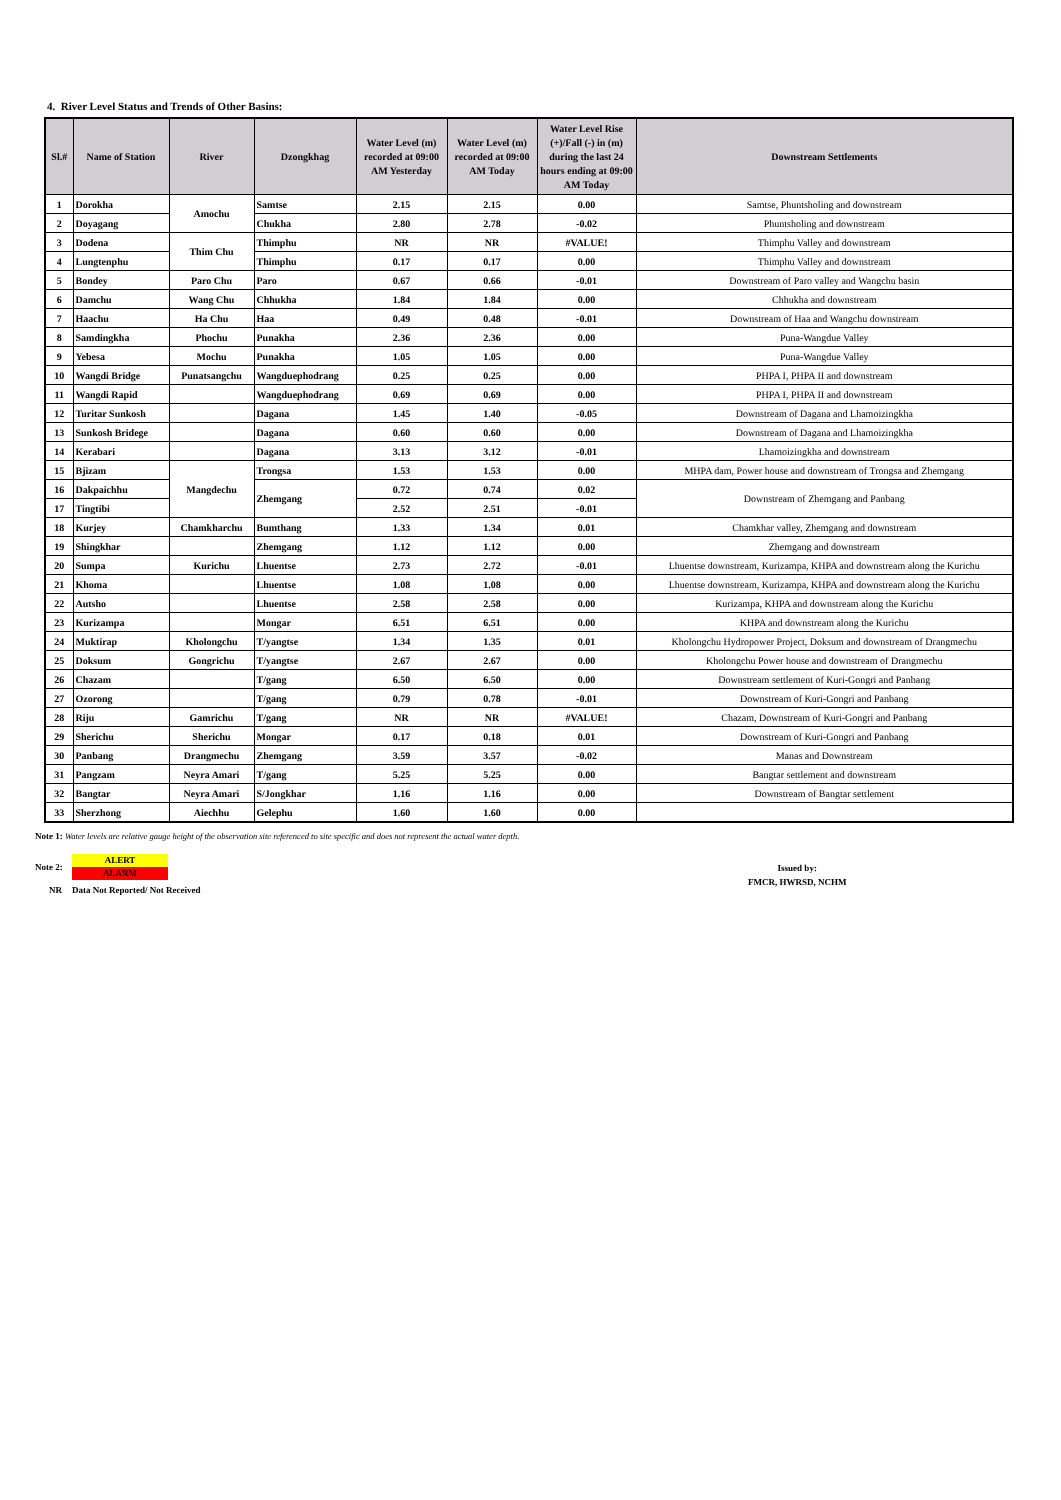4. River Level Status and Trends of Other Basins:
| Sl.# | Name of Station | River | Dzongkhag | Water Level (m) recorded at 09:00 AM Yesterday | Water Level (m) recorded at 09:00 AM Today | Water Level Rise (+)/Fall (-) in (m) during the last 24 hours ending at 09:00 AM Today | Downstream Settlements |
| --- | --- | --- | --- | --- | --- | --- | --- |
| 1 | Dorokha | Amochu | Samtse | 2.15 | 2.15 | 0.00 | Samtse, Phuntsholing and downstream |
| 2 | Doyagang | | Chukha | 2.80 | 2.78 | -0.02 | Phuntsholing and downstream |
| 3 | Dodena | Thim Chu | Thimphu | NR | NR | #VALUE! | Thimphu Valley and downstream |
| 4 | Lungtenphu | | Thimphu | 0.17 | 0.17 | 0.00 | Thimphu Valley and downstream |
| 5 | Bondey | Paro Chu | Paro | 0.67 | 0.66 | -0.01 | Downstream of Paro valley and Wangchu basin |
| 6 | Damchu | Wang Chu | Chhukha | 1.84 | 1.84 | 0.00 | Chhukha and downstream |
| 7 | Haachu | Ha Chu | Haa | 0.49 | 0.48 | -0.01 | Downstream of Haa and Wangchu downstream |
| 8 | Samdingkha | Phochu | Punakha | 2.36 | 2.36 | 0.00 | Puna-Wangdue Valley |
| 9 | Yebesa | Mochu | Punakha | 1.05 | 1.05 | 0.00 | Puna-Wangdue Valley |
| 10 | Wangdi Bridge | Punatsangchu | Wangduephodrang | 0.25 | 0.25 | 0.00 | PHPA I, PHPA II and downstream |
| 11 | Wangdi Rapid | | Wangduephodrang | 0.69 | 0.69 | 0.00 | PHPA I, PHPA II and downstream |
| 12 | Turitar Sunkosh | | Dagana | 1.45 | 1.40 | -0.05 | Downstream of Dagana and Lhamoizingkha |
| 13 | Sunkosh Bridege | | Dagana | 0.60 | 0.60 | 0.00 | Downstream of Dagana and Lhamoizingkha |
| 14 | Kerabari | | Dagana | 3.13 | 3.12 | -0.01 | Lhamoizingkha and downstream |
| 15 | Bjizam | Mangdechu | Trongsa | 1.53 | 1.53 | 0.00 | MHPA dam, Power house and downstream of Trongsa and Zhemgang |
| 16 | Dakpaichhu | | Zhemgang | 0.72 | 0.74 | 0.02 | Downstream of Zhemgang and Panbang |
| 17 | Tingtibi | | | 2.52 | 2.51 | -0.01 | |
| 18 | Kurjey | Chamkharchu | Bumthang | 1.33 | 1.34 | 0.01 | Chamkhar valley, Zhemgang and downstream |
| 19 | Shingkhar | | Zhemgang | 1.12 | 1.12 | 0.00 | Zhemgang and downstream |
| 20 | Sumpa | Kurichu | Lhuentse | 2.73 | 2.72 | -0.01 | Lhuentse downstream, Kurizampa, KHPA and downstream along the Kurichu |
| 21 | Khoma | | Lhuentse | 1.08 | 1.08 | 0.00 | Lhuentse downstream, Kurizampa, KHPA and downstream along the Kurichu |
| 22 | Autsho | | Lhuentse | 2.58 | 2.58 | 0.00 | Kurizampa, KHPA and downstream along the Kurichu |
| 23 | Kurizampa | | Mongar | 6.51 | 6.51 | 0.00 | KHPA and downstream along the Kurichu |
| 24 | Muktirap | Kholongchu | T/yangtse | 1.34 | 1.35 | 0.01 | Kholongchu Hydropower Project, Doksum and downstream of Drangmechu |
| 25 | Doksum | Gongrichu | T/yangtse | 2.67 | 2.67 | 0.00 | Kholongchu Power house and downstream of Drangmechu |
| 26 | Chazam | | T/gang | 6.50 | 6.50 | 0.00 | Downstream settlement of Kuri-Gongri and Panbang |
| 27 | Ozorong | | T/gang | 0.79 | 0.78 | -0.01 | Downstream of Kuri-Gongri and Panbang |
| 28 | Riju | Gamrichu | T/gang | NR | NR | #VALUE! | Chazam, Downstream of Kuri-Gongri and Panbang |
| 29 | Sherichu | Sherichu | Mongar | 0.17 | 0.18 | 0.01 | Downstream of Kuri-Gongri and Panbang |
| 30 | Panbang | Drangmechu | Zhemgang | 3.59 | 3.57 | -0.02 | Manas and Downstream |
| 31 | Pangzam | Neyra Amari | T/gang | 5.25 | 5.25 | 0.00 | Bangtar settlement and downstream |
| 32 | Bangtar | Neyra Amari | S/Jongkhar | 1.16 | 1.16 | 0.00 | Downstream of Bangtar settlement |
| 33 | Sherzhong | Aiechhu | Gelephu | 1.60 | 1.60 | 0.00 | |
Note 1: Water levels are relative gauge height of the observation site referenced to site specific and does not represent the actual water depth.
Note 2:
ALERT
ALARM
Issued by:
FMCR, HWRSD, NCHM
NR Data Not Reported/ Not Received